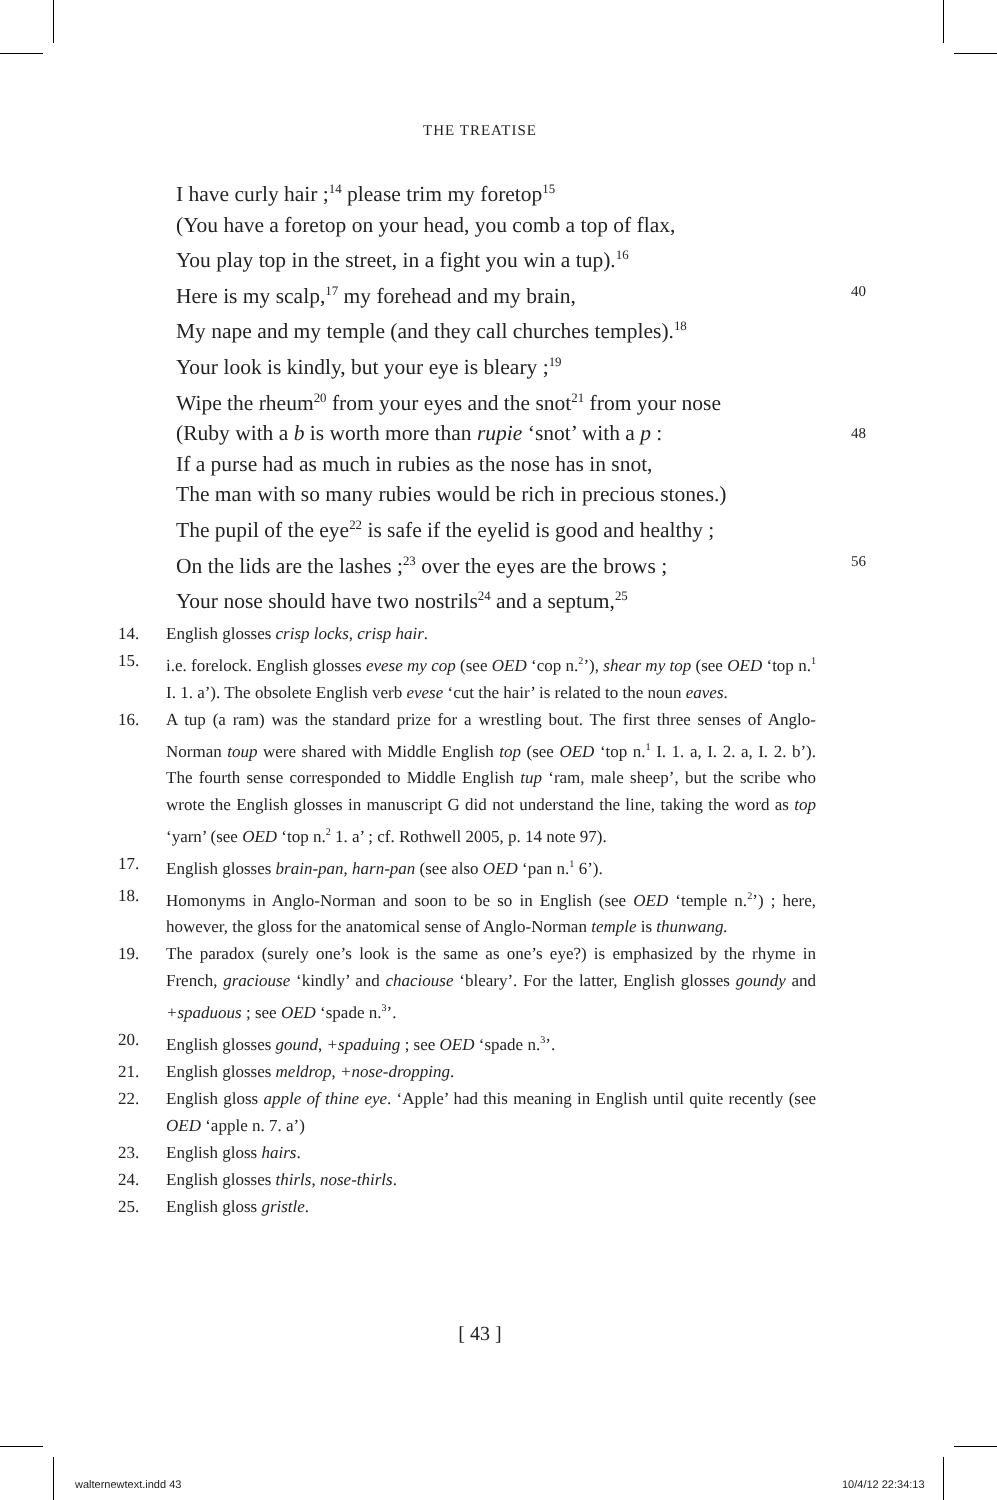THE TREATISE
I have curly hair ;<sup>14</sup> please trim my foretop<sup>15</sup>
(You have a foretop on your head, you comb a top of flax,
You play top in the street, in a fight you win a tup).<sup>16</sup>
Here is my scalp,<sup>17</sup> my forehead and my brain, 40
My nape and my temple (and they call churches temples).<sup>18</sup>
Your look is kindly, but your eye is bleary ;<sup>19</sup>
Wipe the rheum<sup>20</sup> from your eyes and the snot<sup>21</sup> from your nose
(Ruby with a b is worth more than rupie ‘snot’ with a p : 48
If a purse had as much in rubies as the nose has in snot,
The man with so many rubies would be rich in precious stones.)
The pupil of the eye<sup>22</sup> is safe if the eyelid is good and healthy ;
On the lids are the lashes ;<sup>23</sup> over the eyes are the brows ; 56
Your nose should have two nostrils<sup>24</sup> and a septum,<sup>25</sup>
14. English glosses crisp locks, crisp hair.
15. i.e. forelock. English glosses evese my cop (see OED ‘cop n.<sup>2</sup>’), shear my top (see OED ‘top n.<sup>1</sup> I. 1. a’). The obsolete English verb evese ‘cut the hair’ is related to the noun eaves.
16. A tup (a ram) was the standard prize for a wrestling bout. The first three senses of Anglo-Norman toup were shared with Middle English top (see OED ‘top n.<sup>1</sup> I. 1. a, I. 2. a, I. 2. b’). The fourth sense corresponded to Middle English tup ‘ram, male sheep’, but the scribe who wrote the English glosses in manuscript G did not understand the line, taking the word as top ‘yarn’ (see OED ‘top n.<sup>2</sup> 1. a’ ; cf. Rothwell 2005, p. 14 note 97).
17. English glosses brain-pan, harn-pan (see also OED ‘pan n.<sup>1</sup> 6’).
18. Homonyms in Anglo-Norman and soon to be so in English (see OED ‘temple n.<sup>2</sup>’) ; here, however, the gloss for the anatomical sense of Anglo-Norman temple is thunwang.
19. The paradox (surely one’s look is the same as one’s eye?) is emphasized by the rhyme in French, graciouse ‘kindly’ and chaciouse ‘bleary’. For the latter, English glosses goundy and +spaduous ; see OED ‘spade n.<sup>3</sup>’.
20. English glosses gound, +spaduing ; see OED ‘spade n.<sup>3</sup>’.
21. English glosses meldrop, +nose-dropping.
22. English gloss apple of thine eye. ‘Apple’ had this meaning in English until quite recently (see OED ‘apple n. 7. a’)
23. English gloss hairs.
24. English glosses thirls, nose-thirls.
25. English gloss gristle.
[ 43 ]
walternewtext.indd 43 10/4/12 22:34:13